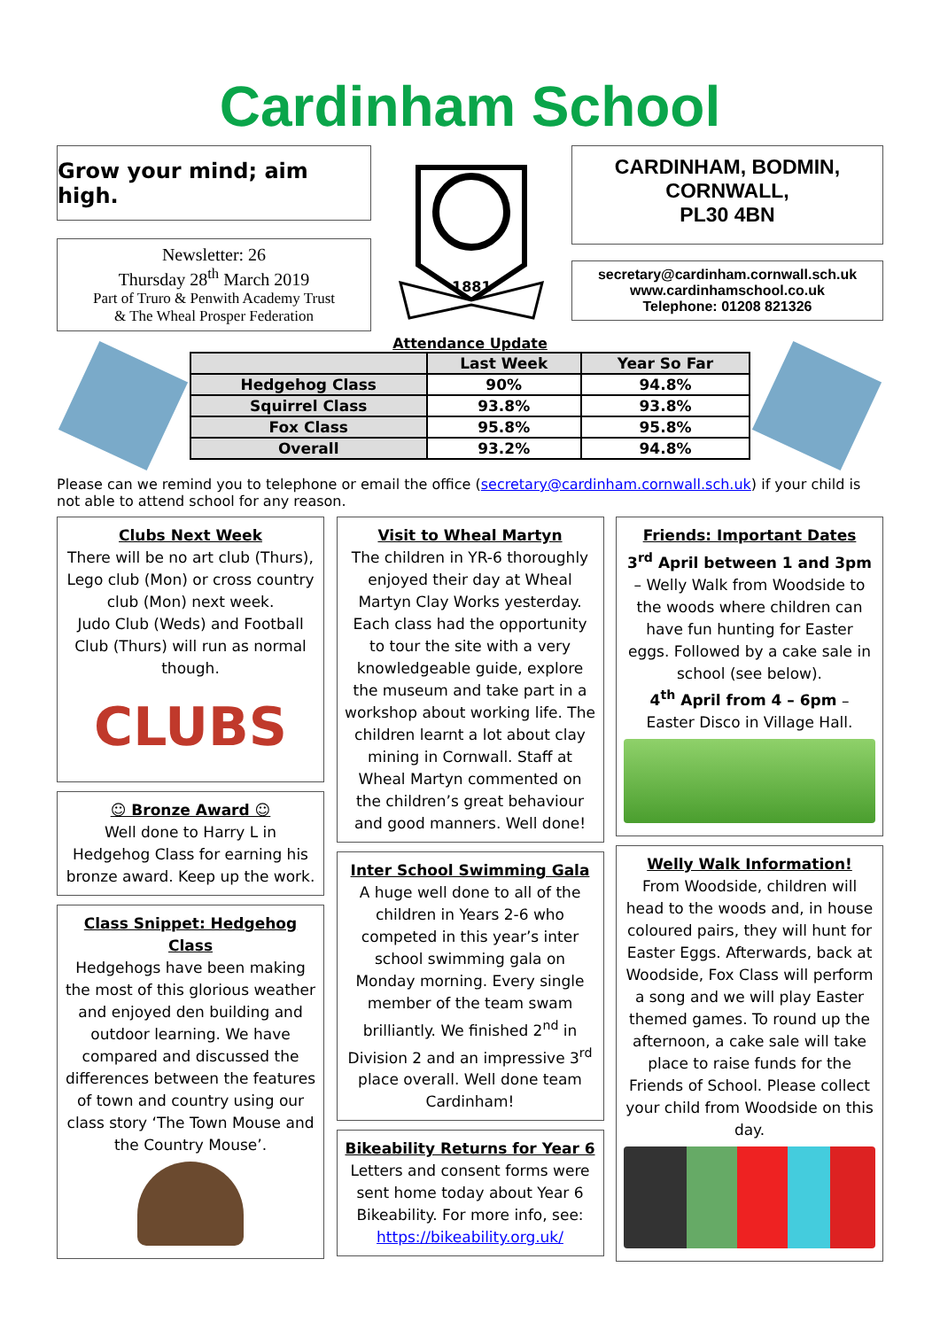Cardinham School
Grow your mind; aim high.
Newsletter: 26
Thursday 28<sup>th</sup> March 2019
Part of Truro & Penwith Academy Trust
& The Wheal Prosper Federation
1881
CARDINHAM, BODMIN,
CORNWALL,
PL30 4BN
secretary@cardinham.cornwall.sch.uk
www.cardinhamschool.co.uk
Telephone: 01208 821326
Attendance Update
| | Last Week | Year So Far |
| --- | --- | --- |
| Hedgehog Class | 90% | 94.8% |
| Squirrel Class | 93.8% | 93.8% |
| Fox Class | 95.8% | 95.8% |
| Overall | 93.2% | 94.8% |
Please can we remind you to telephone or email the office (secretary@cardinham.cornwall.sch.uk) if your child is not able to attend school for any reason.
Clubs Next Week
There will be no art club (Thurs), Lego club (Mon) or cross country club (Mon) next week.
Judo Club (Weds) and Football Club (Thurs) will run as normal though.
CLUBS
☺ Bronze Award ☺
Well done to Harry L in Hedgehog Class for earning his bronze award. Keep up the work.
Class Snippet: Hedgehog Class
Hedgehogs have been making the most of this glorious weather and enjoyed den building and outdoor learning. We have compared and discussed the differences between the features of town and country using our class story ‘The Town Mouse and the Country Mouse’.
Visit to Wheal Martyn
The children in YR-6 thoroughly enjoyed their day at Wheal Martyn Clay Works yesterday. Each class had the opportunity to tour the site with a very knowledgeable guide, explore the museum and take part in a workshop about working life. The children learnt a lot about clay mining in Cornwall. Staff at Wheal Martyn commented on the children’s great behaviour and good manners. Well done!
Inter School Swimming Gala
A huge well done to all of the children in Years 2-6 who competed in this year’s inter school swimming gala on Monday morning. Every single member of the team swam brilliantly. We finished 2<sup>nd</sup> in Division 2 and an impressive 3<sup>rd</sup> place overall. Well done team Cardinham!
Bikeability Returns for Year 6
Letters and consent forms were sent home today about Year 6 Bikeability. For more info, see: https://bikeability.org.uk/
Friends: Important Dates
3<sup>rd</sup> April between 1 and 3pm – Welly Walk from Woodside to the woods where children can have fun hunting for Easter eggs. Followed by a cake sale in school (see below).
4<sup>th</sup> April from 4 – 6pm – Easter Disco in Village Hall.
Welly Walk Information!
From Woodside, children will head to the woods and, in house coloured pairs, they will hunt for Easter Eggs. Afterwards, back at Woodside, Fox Class will perform a song and we will play Easter themed games. To round up the afternoon, a cake sale will take place to raise funds for the Friends of School. Please collect your child from Woodside on this day.